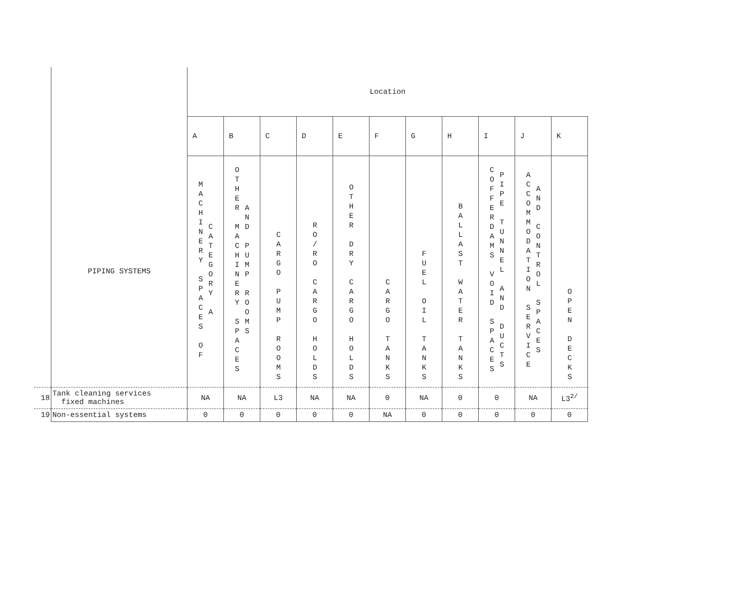| | | Location | | | | | | | | | | |
| | | A | B | C | D | E | F | G | H | I | J | K |
| | PIPING SYSTEMS | MACHINERY SPACES OF CATEGORY A | OTHER MACHINERY SPACES AND PUMP ROOMS | CARGO PUMP ROOMS | RO/RO CARGO HOLDS | OTHER DRY CARGO HOLDS | CARGO TANKS | FUEL OIL TANKS | BALLAST WATER TANKS | COFFERDAMS VOID SPACES PIPE TUNNEL AND DUCTS | ACCOMMODATION SERVICE AND CONTROL SPACES | OPEN DECKS |
| 18 | Tank cleaning services fixed machines | NA | NA | L3 | NA | NA | 0 | NA | 0 | 0 | NA | L3<sup>2/</sup> |
| 19 | Non-essential systems | 0 | 0 | 0 | 0 | 0 | NA | 0 | 0 | 0 | 0 | 0 |